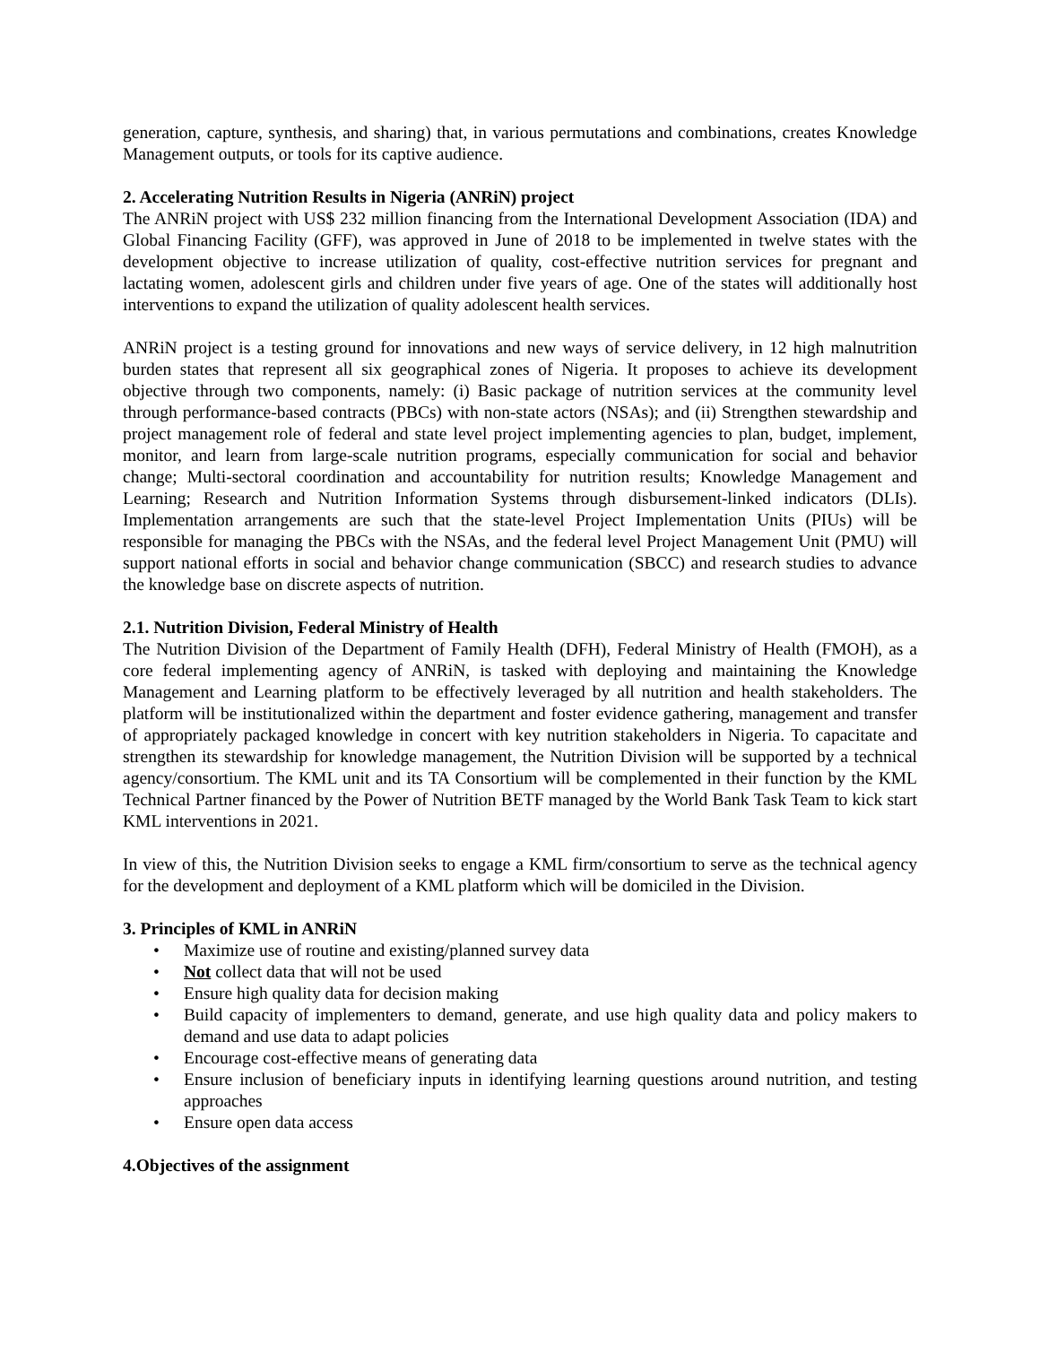generation, capture, synthesis, and sharing) that, in various permutations and combinations, creates Knowledge Management outputs, or tools for its captive audience.
2. Accelerating Nutrition Results in Nigeria (ANRiN) project
The ANRiN project with US$ 232 million financing from the International Development Association (IDA) and Global Financing Facility (GFF), was approved in June of 2018 to be implemented in twelve states with the development objective to increase utilization of quality, cost-effective nutrition services for pregnant and lactating women, adolescent girls and children under five years of age. One of the states will additionally host interventions to expand the utilization of quality adolescent health services.
ANRiN project is a testing ground for innovations and new ways of service delivery, in 12 high malnutrition burden states that represent all six geographical zones of Nigeria. It proposes to achieve its development objective through two components, namely: (i) Basic package of nutrition services at the community level through performance-based contracts (PBCs) with non-state actors (NSAs); and (ii) Strengthen stewardship and project management role of federal and state level project implementing agencies to plan, budget, implement, monitor, and learn from large-scale nutrition programs, especially communication for social and behavior change; Multi-sectoral coordination and accountability for nutrition results; Knowledge Management and Learning; Research and Nutrition Information Systems through disbursement-linked indicators (DLIs). Implementation arrangements are such that the state-level Project Implementation Units (PIUs) will be responsible for managing the PBCs with the NSAs, and the federal level Project Management Unit (PMU) will support national efforts in social and behavior change communication (SBCC) and research studies to advance the knowledge base on discrete aspects of nutrition.
2.1. Nutrition Division, Federal Ministry of Health
The Nutrition Division of the Department of Family Health (DFH), Federal Ministry of Health (FMOH), as a core federal implementing agency of ANRiN, is tasked with deploying and maintaining the Knowledge Management and Learning platform to be effectively leveraged by all nutrition and health stakeholders. The platform will be institutionalized within the department and foster evidence gathering, management and transfer of appropriately packaged knowledge in concert with key nutrition stakeholders in Nigeria. To capacitate and strengthen its stewardship for knowledge management, the Nutrition Division will be supported by a technical agency/consortium. The KML unit and its TA Consortium will be complemented in their function by the KML Technical Partner financed by the Power of Nutrition BETF managed by the World Bank Task Team to kick start KML interventions in 2021.
In view of this, the Nutrition Division seeks to engage a KML firm/consortium to serve as the technical agency for the development and deployment of a KML platform which will be domiciled in the Division.
3. Principles of KML in ANRiN
• Maximize use of routine and existing/planned survey data
• Not collect data that will not be used
• Ensure high quality data for decision making
• Build capacity of implementers to demand, generate, and use high quality data and policy makers to demand and use data to adapt policies
• Encourage cost-effective means of generating data
• Ensure inclusion of beneficiary inputs in identifying learning questions around nutrition, and testing approaches
• Ensure open data access
4.Objectives of the assignment